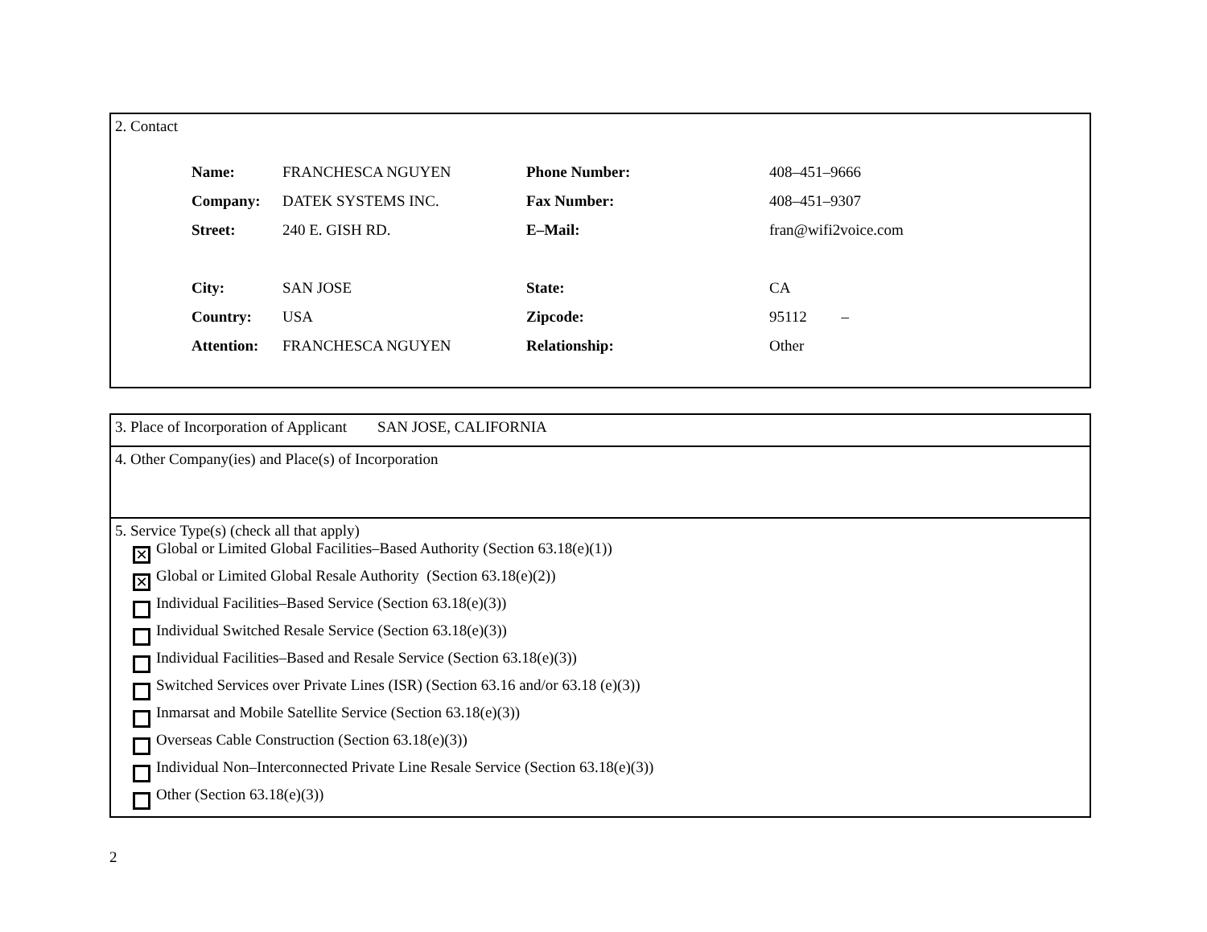2. Contact
| Name: | FRANCHESCA NGUYEN | Phone Number: | 408–451–9666 |
| Company: | DATEK SYSTEMS INC. | Fax Number: | 408–451–9307 |
| Street: | 240 E. GISH RD. | E–Mail: | fran@wifi2voice.com |
| City: | SAN JOSE | State: | CA |
| Country: | USA | Zipcode: | 95112 – |
| Attention: | FRANCHESCA NGUYEN | Relationship: | Other |
3. Place of Incorporation of Applicant SAN JOSE, CALIFORNIA
4. Other Company(ies) and Place(s) of Incorporation
5. Service Type(s) (check all that apply)
✕
Global or Limited Global Facilities–Based Authority (Section 63.18(e)(1))
✕
Global or Limited Global Resale Authority (Section 63.18(e)(2))
Individual Facilities–Based Service (Section 63.18(e)(3))
Individual Switched Resale Service (Section 63.18(e)(3))
Individual Facilities–Based and Resale Service (Section 63.18(e)(3))
Switched Services over Private Lines (ISR) (Section 63.16 and/or 63.18 (e)(3))
Inmarsat and Mobile Satellite Service (Section 63.18(e)(3))
Overseas Cable Construction (Section 63.18(e)(3))
Individual Non–Interconnected Private Line Resale Service (Section 63.18(e)(3))
Other (Section 63.18(e)(3))
2